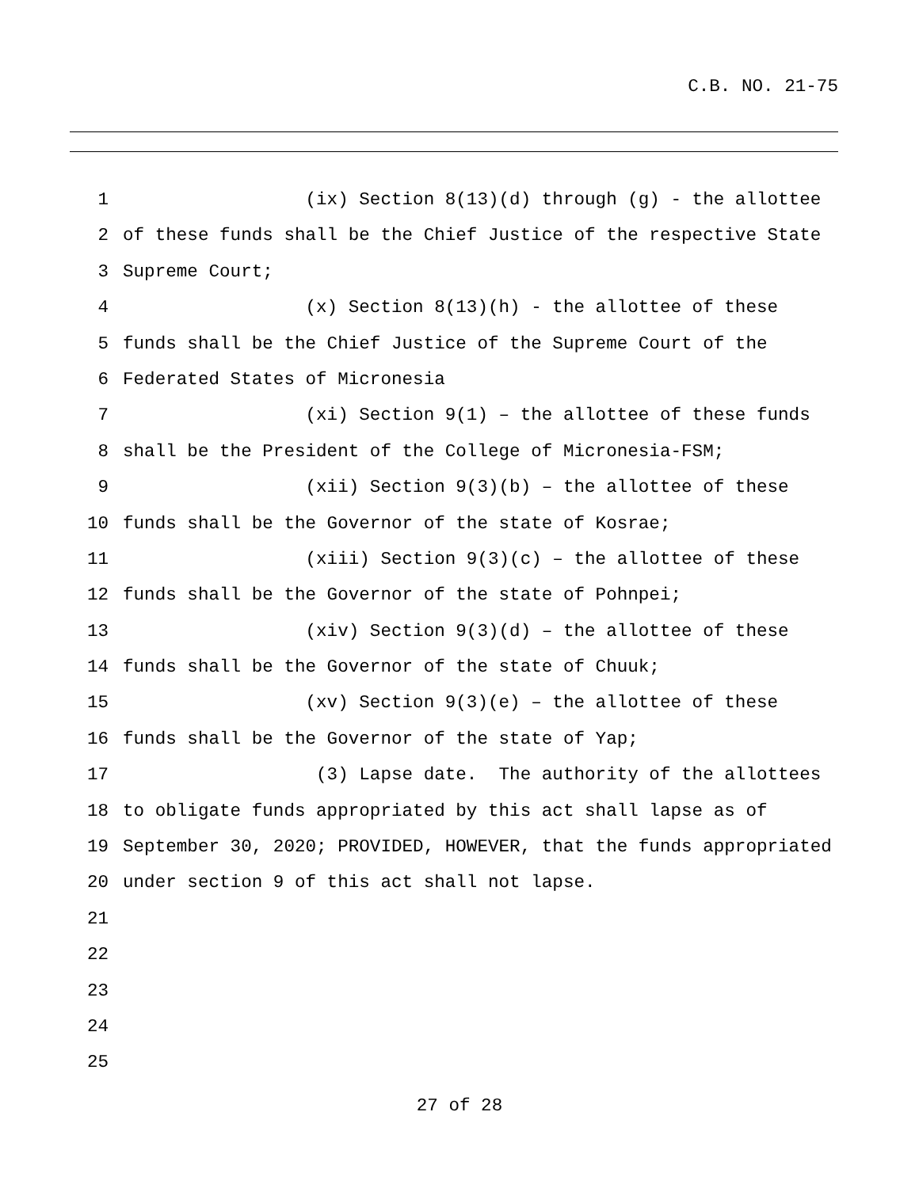C.B. NO. 21-75
1 (ix) Section 8(13)(d) through (g) - the allottee
2 of these funds shall be the Chief Justice of the respective State
3 Supreme Court;
4 (x) Section 8(13)(h) - the allottee of these
5 funds shall be the Chief Justice of the Supreme Court of the
6 Federated States of Micronesia
7 (xi) Section 9(1) – the allottee of these funds
8 shall be the President of the College of Micronesia-FSM;
9 (xii) Section 9(3)(b) – the allottee of these
10 funds shall be the Governor of the state of Kosrae;
11 (xiii) Section 9(3)(c) – the allottee of these
12 funds shall be the Governor of the state of Pohnpei;
13 (xiv) Section 9(3)(d) – the allottee of these
14 funds shall be the Governor of the state of Chuuk;
15 (xv) Section 9(3)(e) – the allottee of these
16 funds shall be the Governor of the state of Yap;
17 (3) Lapse date. The authority of the allottees
18 to obligate funds appropriated by this act shall lapse as of
19 September 30, 2020; PROVIDED, HOWEVER, that the funds appropriated
20 under section 9 of this act shall not lapse.
21
22
23
24
25
27 of 28